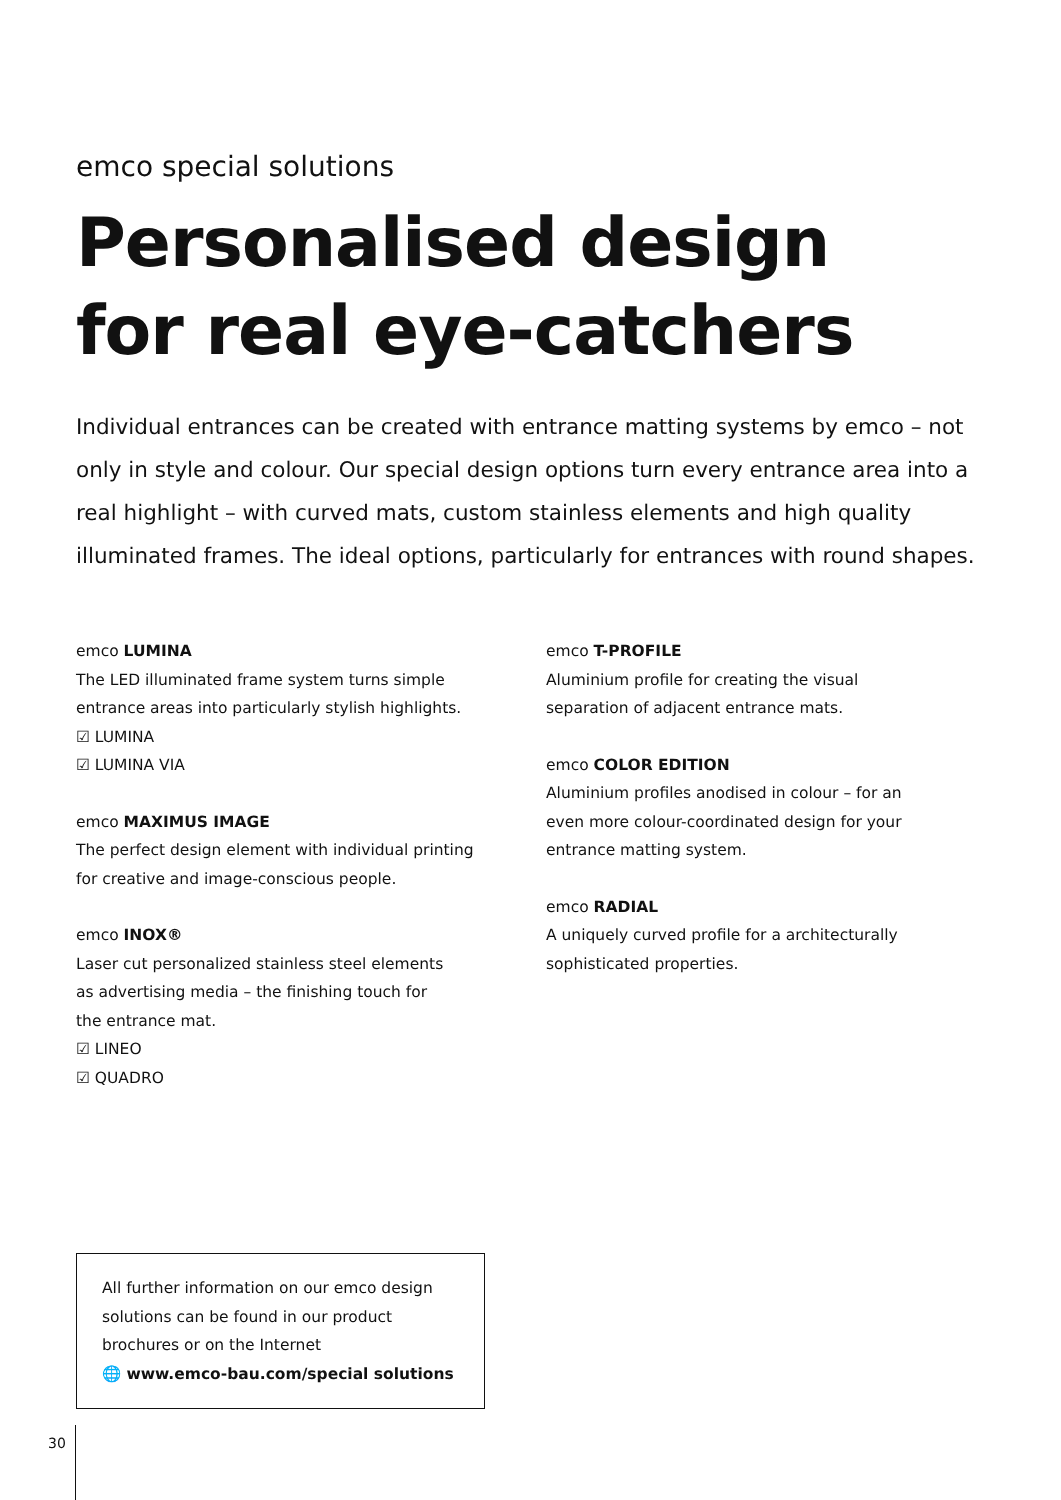emco special solutions
Personalised design
for real eye-catchers
Individual entrances can be created with entrance matting systems by emco – not only in style and colour. Our special design options turn every entrance area into a real highlight – with curved mats, custom stainless elements and high quality illuminated frames. The ideal options, particularly for entrances with round shapes.
emco LUMINA
The LED illuminated frame system turns simple
entrance areas into particularly stylish highlights.
☑ LUMINA
☑ LUMINA VIA
emco MAXIMUS IMAGE
The perfect design element with individual printing
for creative and image-conscious people.
emco INOX®
Laser cut personalized stainless steel elements
as advertising media – the finishing touch for
the entrance mat.
☑ LINEO
☑ QUADRO
emco T-PROFILE
Aluminium profile for creating the visual
separation of adjacent entrance mats.
emco COLOR EDITION
Aluminium profiles anodised in colour – for an
even more colour-coordinated design for your
entrance matting system.
emco RADIAL
A uniquely curved profile for a architecturally
sophisticated properties.
All further information on our emco design solutions can be found in our product brochures or on the Internet
🌐 www.emco-bau.com/special solutions
30